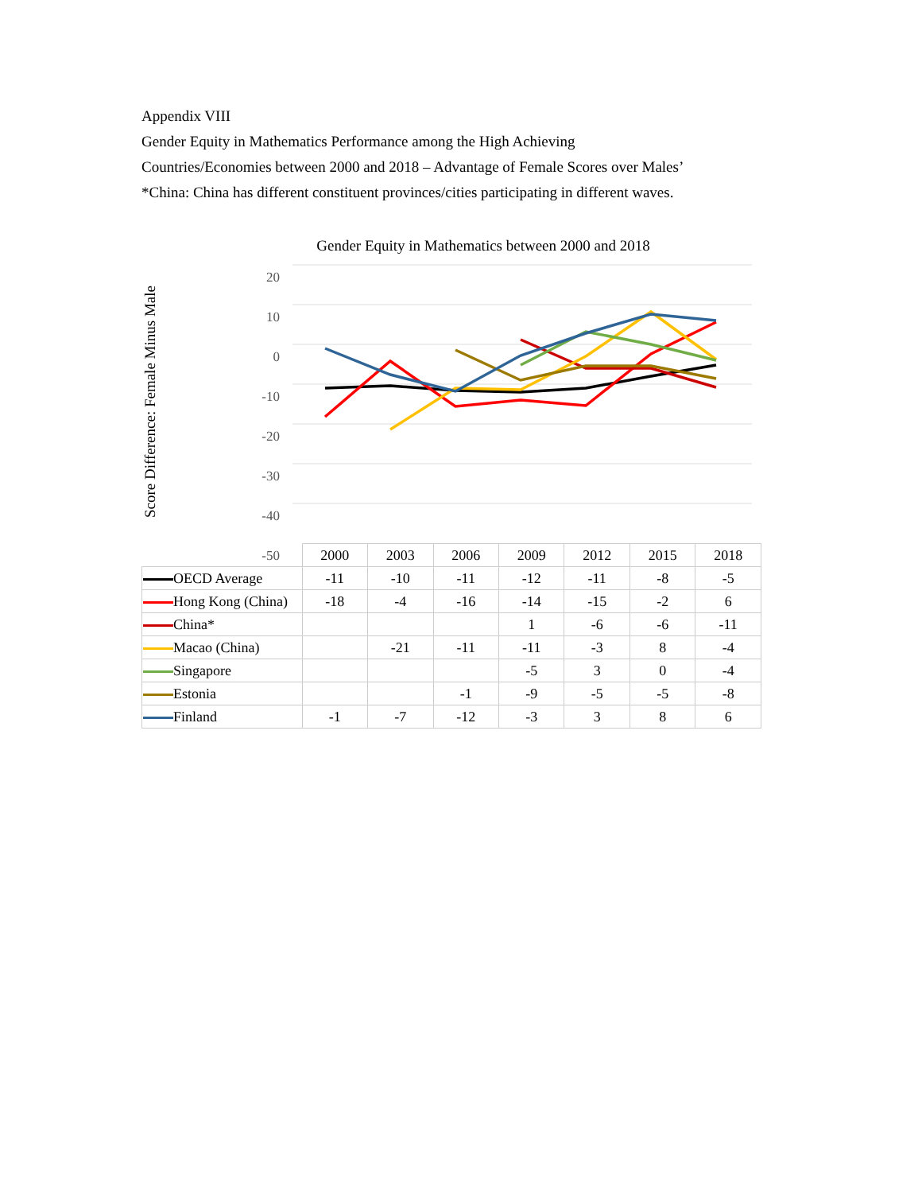Appendix VIII
Gender Equity in Mathematics Performance among the High Achieving
Countries/Economies between 2000 and 2018 – Advantage of Female Scores over Males’
*China: China has different constituent provinces/cities participating in different waves.
Gender Equity in Mathematics between 2000 and 2018
Score Difference: Female Minus Male
20
10
0
-10
-20
-30
-40
-50
| | 2000 | 2003 | 2006 | 2009 | 2012 | 2015 | 2018 |
| --- | --- | --- | --- | --- | --- | --- | --- |
| OECD Average | -11 | -10 | -11 | -12 | -11 | -8 | -5 |
| Hong Kong (China) | -18 | -4 | -16 | -14 | -15 | -2 | 6 |
| China* | | | | 1 | -6 | -6 | -11 |
| Macao (China) | | -21 | -11 | -11 | -3 | 8 | -4 |
| Singapore | | | | -5 | 3 | 0 | -4 |
| Estonia | | | -1 | -9 | -5 | -5 | -8 |
| Finland | -1 | -7 | -12 | -3 | 3 | 8 | 6 |